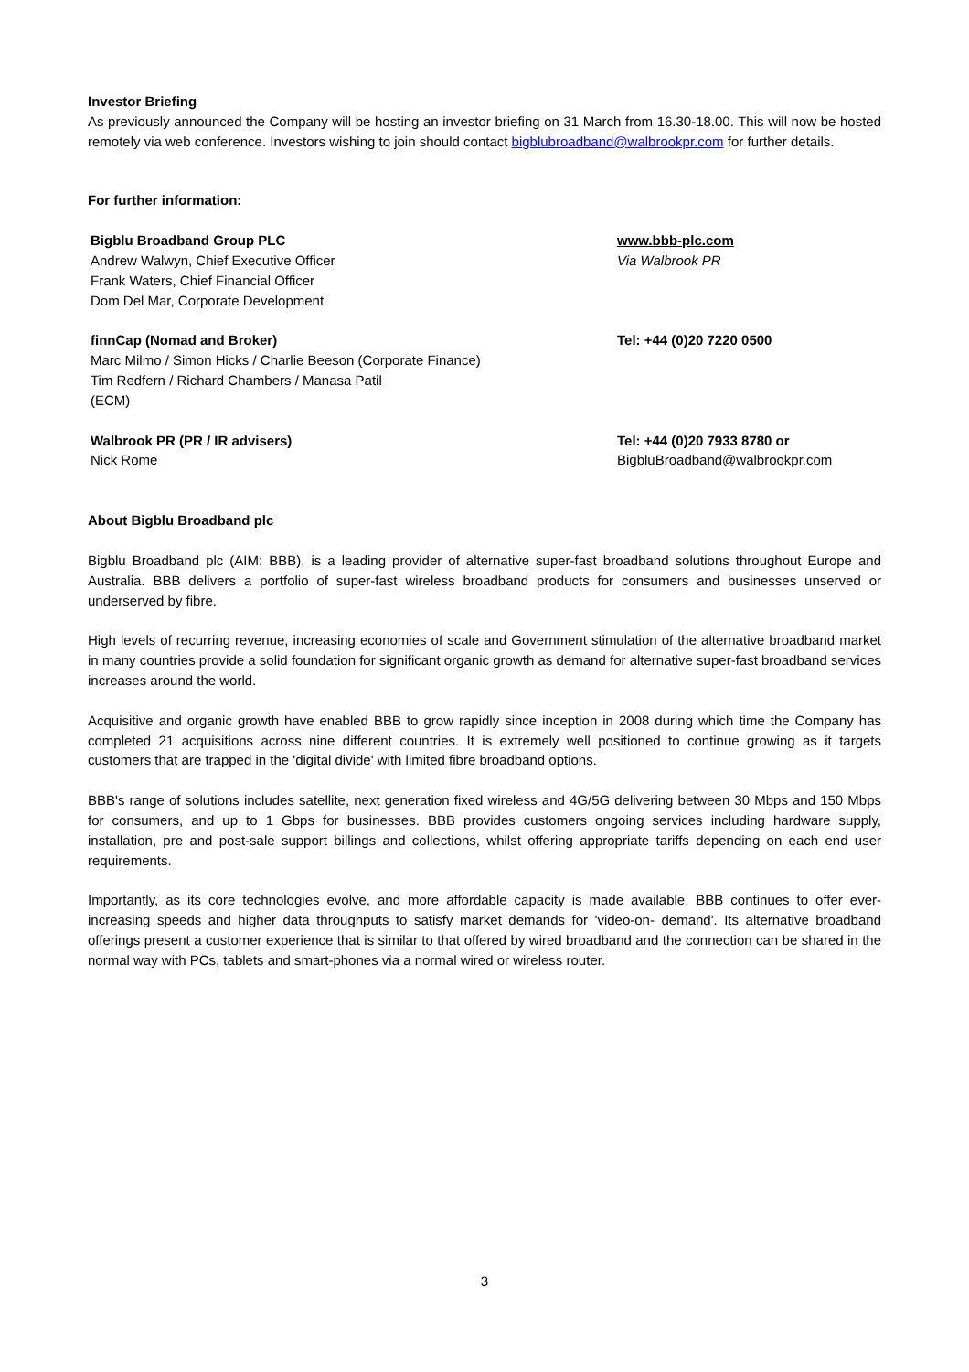Investor Briefing
As previously announced the Company will be hosting an investor briefing on 31 March from 16.30-18.00. This will now be hosted remotely via web conference. Investors wishing to join should contact bigblubroadband@walbrookpr.com for further details.
For further information:
| Bigblu Broadband Group PLC Andrew Walwyn, Chief Executive Officer Frank Waters, Chief Financial Officer Dom Del Mar, Corporate Development | www.bbb-plc.com Via Walbrook PR |
| finnCap (Nomad and Broker) Marc Milmo / Simon Hicks / Charlie Beeson (Corporate Finance) Tim Redfern / Richard Chambers / Manasa Patil (ECM) | Tel: +44 (0)20 7220 0500 |
| Walbrook PR (PR / IR advisers) Nick Rome | Tel: +44 (0)20 7933 8780 or BigbluBroadband@walbrookpr.com |
About Bigblu Broadband plc
Bigblu Broadband plc (AIM: BBB), is a leading provider of alternative super-fast broadband solutions throughout Europe and Australia. BBB delivers a portfolio of super-fast wireless broadband products for consumers and businesses unserved or underserved by fibre.
High levels of recurring revenue, increasing economies of scale and Government stimulation of the alternative broadband market in many countries provide a solid foundation for significant organic growth as demand for alternative super-fast broadband services increases around the world.
Acquisitive and organic growth have enabled BBB to grow rapidly since inception in 2008 during which time the Company has completed 21 acquisitions across nine different countries. It is extremely well positioned to continue growing as it targets customers that are trapped in the 'digital divide' with limited fibre broadband options.
BBB's range of solutions includes satellite, next generation fixed wireless and 4G/5G delivering between 30 Mbps and 150 Mbps for consumers, and up to 1 Gbps for businesses. BBB provides customers ongoing services including hardware supply, installation, pre and post-sale support billings and collections, whilst offering appropriate tariffs depending on each end user requirements.
Importantly, as its core technologies evolve, and more affordable capacity is made available, BBB continues to offer ever-increasing speeds and higher data throughputs to satisfy market demands for 'video-on- demand'. Its alternative broadband offerings present a customer experience that is similar to that offered by wired broadband and the connection can be shared in the normal way with PCs, tablets and smart-phones via a normal wired or wireless router.
3